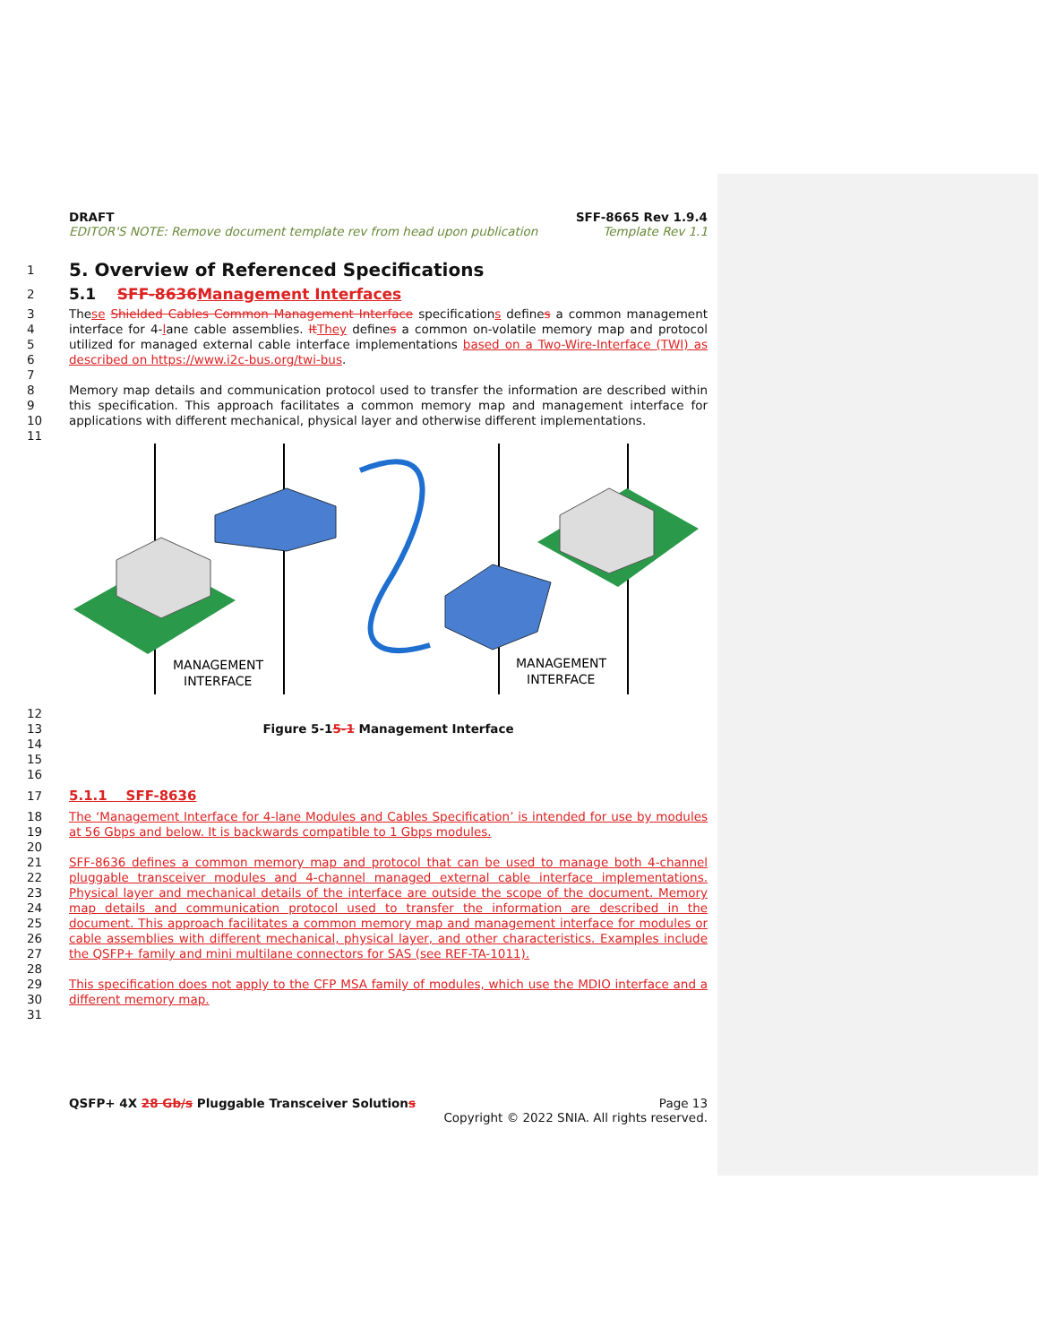DRAFT SFF-8665 Rev 1.9.4
EDITOR'S NOTE: Remove document template rev from head upon publication Template Rev 1.1
1
5. Overview of Referenced Specifications
2 5.1 SFF-8636 Management Interfaces
3
4
5
6 These Shielded Cables Common Management Interface specifications defines a common management interface for 4-lane cable assemblies. It They defines a common on-volatile memory map and protocol utilized for managed external cable interface implementations based on a Two-Wire-Interface (TWI) as described on https://www.i2c-bus.org/twi-bus.
7
8
9
10 Memory map details and communication protocol used to transfer the information are described within this specification. This approach facilitates a common memory map and management interface for applications with different mechanical, physical layer and otherwise different implementations.
11
MANAGEMENT
INTERFACE
MANAGEMENT
INTERFACE
12
13 Figure 5-15-1 Management Interface
14
15
16
17 5.1.1 SFF-8636
18
19 The ‘Management Interface for 4-lane Modules and Cables Specification’ is intended for use by modules at 56 Gbps and below. It is backwards compatible to 1 Gbps modules.
20
21
22
23
24
25
26
27 SFF-8636 defines a common memory map and protocol that can be used to manage both 4-channel pluggable transceiver modules and 4-channel managed external cable interface implementations. Physical layer and mechanical details of the interface are outside the scope of the document. Memory map details and communication protocol used to transfer the information are described in the document. This approach facilitates a common memory map and management interface for modules or cable assemblies with different mechanical, physical layer, and other characteristics. Examples include the QSFP+ family and mini multilane connectors for SAS (see REF-TA-1011).
28
29
30 This specification does not apply to the CFP MSA family of modules, which use the MDIO interface and a different memory map.
31
QSFP+ 4X 28 Gb/s Pluggable Transceiver Solutions Page 13
Copyright © 2022 SNIA. All rights reserved.